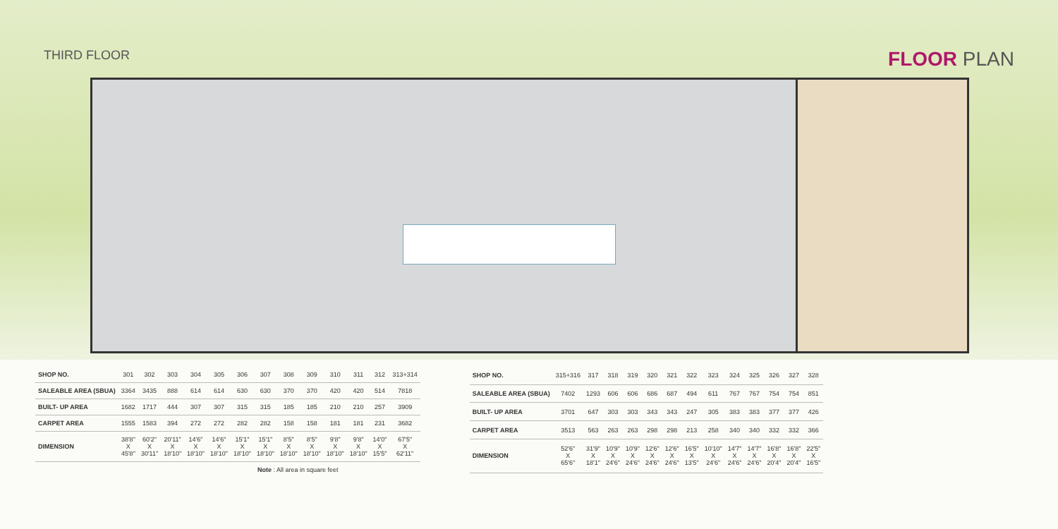THIRD FLOOR
FLOOR PLAN
| SHOP NO. | 301 | 302 | 303 | 304 | 305 | 306 | 307 | 308 | 309 | 310 | 311 | 312 | 313+314 |
| SALEABLE AREA (SBUA) | 3364 | 3435 | 888 | 614 | 614 | 630 | 630 | 370 | 370 | 420 | 420 | 514 | 7818 |
| BUILT- UP AREA | 1682 | 1717 | 444 | 307 | 307 | 315 | 315 | 185 | 185 | 210 | 210 | 257 | 3909 |
| CARPET AREA | 1555 | 1583 | 394 | 272 | 272 | 282 | 282 | 158 | 158 | 181 | 181 | 231 | 3682 |
| DIMENSION | 38'8" X 45'8" | 60'2" X 30'11" | 20'11" X 18'10" | 14'6" X 18'10" | 14'6" X 18'10" | 15'1" X 18'10" | 15'1" X 18'10" | 8'5" X 18'10" | 8'5" X 18'10" | 9'8" X 18'10" | 9'8" X 18'10" | 14'0" X 15'5" | 67'5" X 62'11" |
Note : All area in square feet
| SHOP NO. | 315+316 | 317 | 318 | 319 | 320 | 321 | 322 | 323 | 324 | 325 | 326 | 327 | 328 |
| SALEABLE AREA (SBUA) | 7402 | 1293 | 606 | 606 | 686 | 687 | 494 | 611 | 767 | 767 | 754 | 754 | 851 |
| BUILT- UP AREA | 3701 | 647 | 303 | 303 | 343 | 343 | 247 | 305 | 383 | 383 | 377 | 377 | 426 |
| CARPET AREA | 3513 | 563 | 263 | 263 | 298 | 298 | 213 | 258 | 340 | 340 | 332 | 332 | 366 |
| DIMENSION | 52'6" X 65'6" | 31'9" X 18'1" | 10'9" X 24'6" | 10'9" X 24'6" | 12'6" X 24'6" | 12'6" X 24'6" | 16'5" X 13'5" | 10'10" X 24'6" | 14'7" X 24'6" | 14'7" X 24'6" | 16'8" X 20'4" | 16'8" X 20'4" | 22'5" X 16'5" |